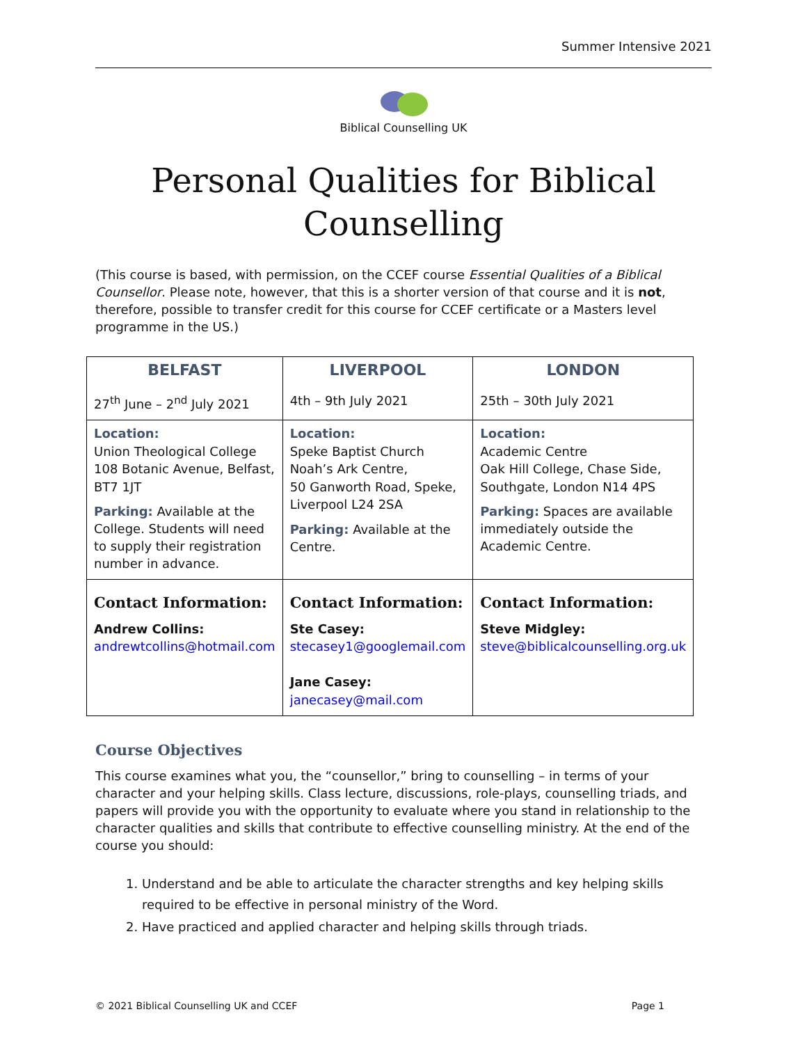Summer Intensive 2021
Biblical Counselling UK
Personal Qualities for Biblical Counselling
(This course is based, with permission, on the CCEF course Essential Qualities of a Biblical Counsellor. Please note, however, that this is a shorter version of that course and it is not, therefore, possible to transfer credit for this course for CCEF certificate or a Masters level programme in the US.)
| BELFAST 27<sup>th</sup> June – 2<sup>nd</sup> July 2021 | LIVERPOOL 4th – 9th July 2021 | LONDON 25th – 30th July 2021 |
| Location: Union Theological College 108 Botanic Avenue, Belfast, BT7 1JT Parking: Available at the College. Students will need to supply their registration number in advance. | Location: Speke Baptist Church Noah’s Ark Centre, 50 Ganworth Road, Speke, Liverpool L24 2SA Parking: Available at the Centre. | Location: Academic Centre Oak Hill College, Chase Side, Southgate, London N14 4PS Parking: Spaces are available immediately outside the Academic Centre. |
| Contact Information: Andrew Collins: andrewtcollins@hotmail.com | Contact Information: Ste Casey: stecasey1@googlemail.com Jane Casey: janecasey@mail.com | Contact Information: Steve Midgley: steve@biblicalcounselling.org.uk |
Course Objectives
This course examines what you, the “counsellor,” bring to counselling – in terms of your character and your helping skills. Class lecture, discussions, role-plays, counselling triads, and papers will provide you with the opportunity to evaluate where you stand in relationship to the character qualities and skills that contribute to effective counselling ministry. At the end of the course you should:
1. Understand and be able to articulate the character strengths and key helping skills required to be effective in personal ministry of the Word.
2. Have practiced and applied character and helping skills through triads.
© 2021 Biblical Counselling UK and CCEF Page 1